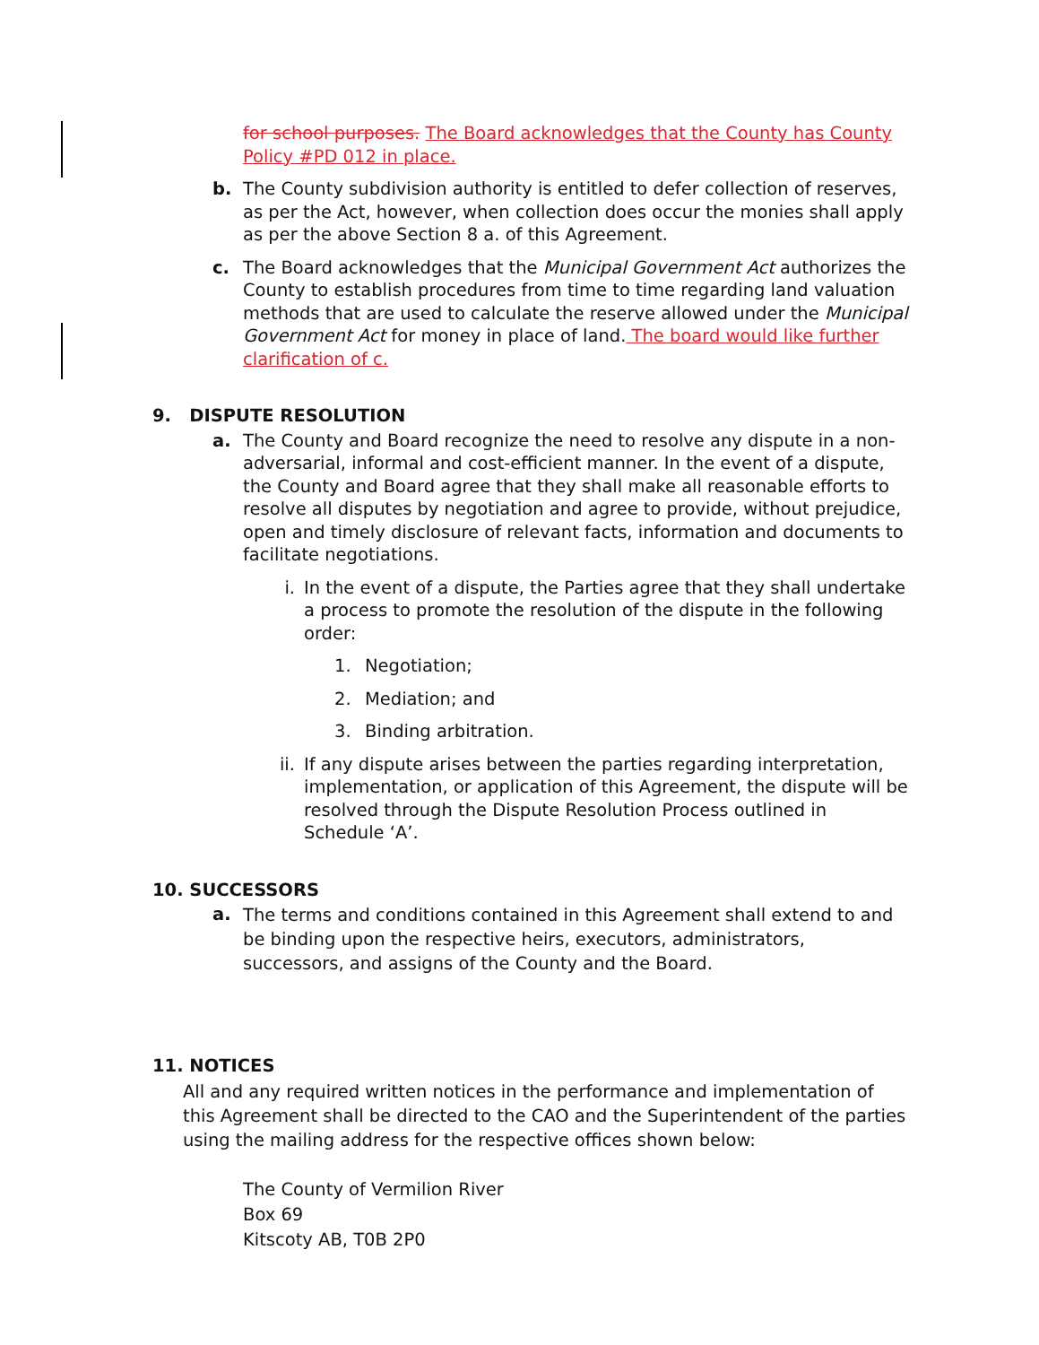for school purposes. The Board acknowledges that the County has County Policy #PD 012 in place.
b. The County subdivision authority is entitled to defer collection of reserves, as per the Act, however, when collection does occur the monies shall apply as per the above Section 8 a. of this Agreement.
c. The Board acknowledges that the Municipal Government Act authorizes the County to establish procedures from time to time regarding land valuation methods that are used to calculate the reserve allowed under the Municipal Government Act for money in place of land. The board would like further clarification of c.
9. DISPUTE RESOLUTION
a. The County and Board recognize the need to resolve any dispute in a non-adversarial, informal and cost-efficient manner. In the event of a dispute, the County and Board agree that they shall make all reasonable efforts to resolve all disputes by negotiation and agree to provide, without prejudice, open and timely disclosure of relevant facts, information and documents to facilitate negotiations.
i. In the event of a dispute, the Parties agree that they shall undertake a process to promote the resolution of the dispute in the following order:
1. Negotiation;
2. Mediation; and
3. Binding arbitration.
ii.
If any dispute arises between the parties regarding interpretation, implementation, or application of this Agreement, the dispute will be resolved through the Dispute Resolution Process outlined in Schedule ‘A’.
10. SUCCESSORS
a.
The terms and conditions contained in this Agreement shall extend to and be binding upon the respective heirs, executors, administrators, successors, and assigns of the County and the Board.
11. NOTICES
All and any required written notices in the performance and implementation of this Agreement shall be directed to the CAO and the Superintendent of the parties using the mailing address for the respective offices shown below:
The County of Vermilion River
Box 69
Kitscoty AB, T0B 2P0